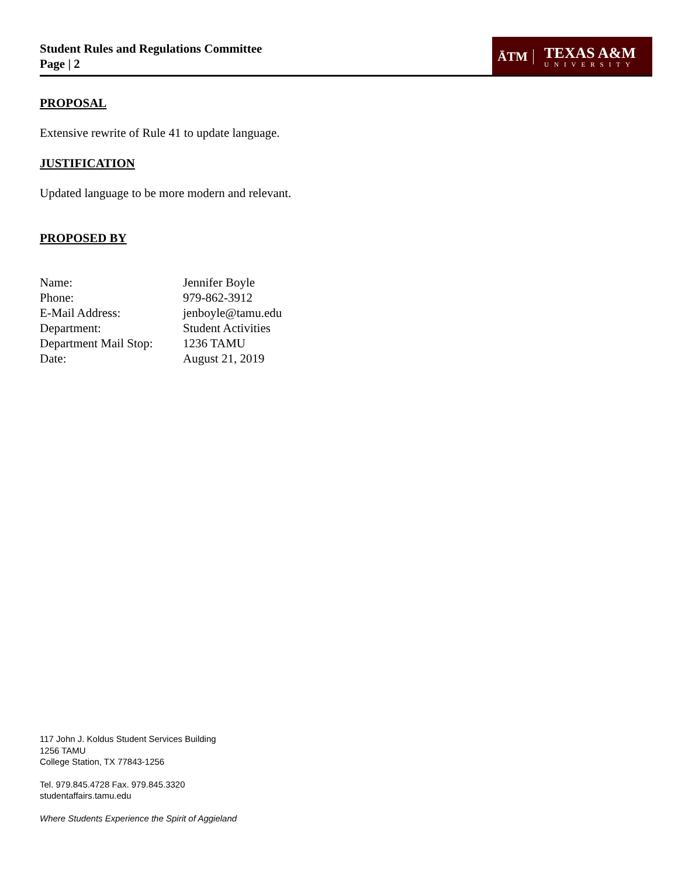Student Rules and Regulations Committee
Page | 2
ĀTM
TEXAS A&M
UNIVERSITY
PROPOSAL
Extensive rewrite of Rule 41 to update language.
JUSTIFICATION
Updated language to be more modern and relevant.
PROPOSED BY
| Name: | Jennifer Boyle |
| Phone: | 979-862-3912 |
| E-Mail Address: | jenboyle@tamu.edu |
| Department: | Student Activities |
| Department Mail Stop: | 1236 TAMU |
| Date: | August 21, 2019 |
117 John J. Koldus Student Services Building
1256 TAMU
College Station, TX 77843-1256
Tel. 979.845.4728 Fax. 979.845.3320
studentaffairs.tamu.edu
Where Students Experience the Spirit of Aggieland